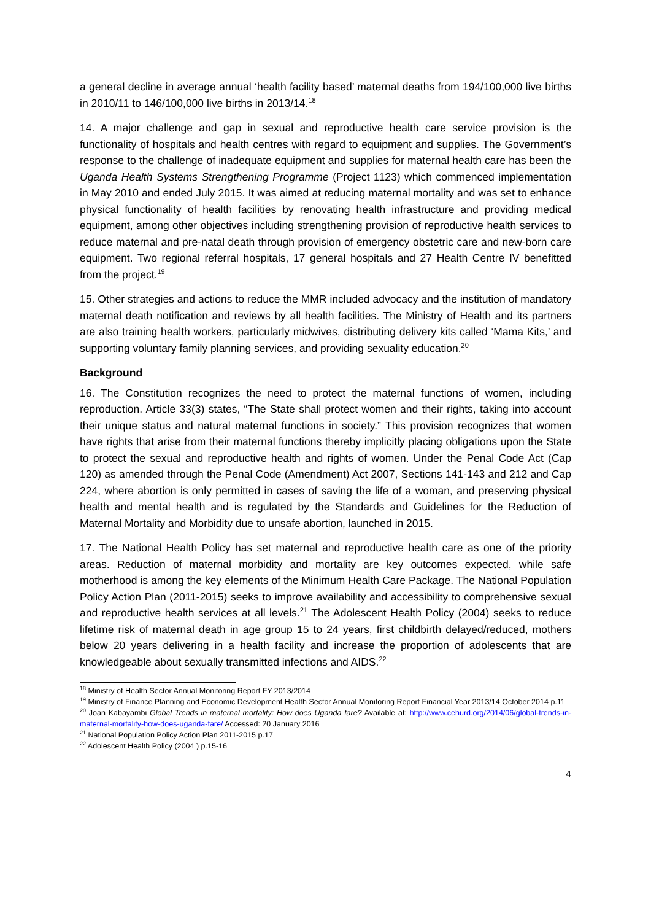a general decline in average annual ‘health facility based’ maternal deaths from 194/100,000 live births in 2010/11 to 146/100,000 live births in 2013/14.<sup>18</sup>
14. A major challenge and gap in sexual and reproductive health care service provision is the functionality of hospitals and health centres with regard to equipment and supplies. The Government’s response to the challenge of inadequate equipment and supplies for maternal health care has been the Uganda Health Systems Strengthening Programme (Project 1123) which commenced implementation in May 2010 and ended July 2015. It was aimed at reducing maternal mortality and was set to enhance physical functionality of health facilities by renovating health infrastructure and providing medical equipment, among other objectives including strengthening provision of reproductive health services to reduce maternal and pre-natal death through provision of emergency obstetric care and new-born care equipment. Two regional referral hospitals, 17 general hospitals and 27 Health Centre IV benefitted from the project.<sup>19</sup>
15. Other strategies and actions to reduce the MMR included advocacy and the institution of mandatory maternal death notification and reviews by all health facilities. The Ministry of Health and its partners are also training health workers, particularly midwives, distributing delivery kits called ‘Mama Kits,’ and supporting voluntary family planning services, and providing sexuality education.<sup>20</sup>
Background
16. The Constitution recognizes the need to protect the maternal functions of women, including reproduction. Article 33(3) states, “The State shall protect women and their rights, taking into account their unique status and natural maternal functions in society.” This provision recognizes that women have rights that arise from their maternal functions thereby implicitly placing obligations upon the State to protect the sexual and reproductive health and rights of women. Under the Penal Code Act (Cap 120) as amended through the Penal Code (Amendment) Act 2007, Sections 141-143 and 212 and Cap 224, where abortion is only permitted in cases of saving the life of a woman, and preserving physical health and mental health and is regulated by the Standards and Guidelines for the Reduction of Maternal Mortality and Morbidity due to unsafe abortion, launched in 2015.
17. The National Health Policy has set maternal and reproductive health care as one of the priority areas. Reduction of maternal morbidity and mortality are key outcomes expected, while safe motherhood is among the key elements of the Minimum Health Care Package. The National Population Policy Action Plan (2011-2015) seeks to improve availability and accessibility to comprehensive sexual and reproductive health services at all levels.<sup>21</sup> The Adolescent Health Policy (2004) seeks to reduce lifetime risk of maternal death in age group 15 to 24 years, first childbirth delayed/reduced, mothers below 20 years delivering in a health facility and increase the proportion of adolescents that are knowledgeable about sexually transmitted infections and AIDS.<sup>22</sup>
<sup>18</sup> Ministry of Health Sector Annual Monitoring Report FY 2013/2014
<sup>19</sup> Ministry of Finance Planning and Economic Development Health Sector Annual Monitoring Report Financial Year 2013/14 October 2014 p.11
<sup>20</sup> Joan Kabayambi Global Trends in maternal mortality: How does Uganda fare? Available at: http://www.cehurd.org/2014/06/global-trends-in-maternal-mortality-how-does-uganda-fare/ Accessed: 20 January 2016
<sup>21</sup> National Population Policy Action Plan 2011-2015 p.17
<sup>22</sup> Adolescent Health Policy (2004 ) p.15-16
4